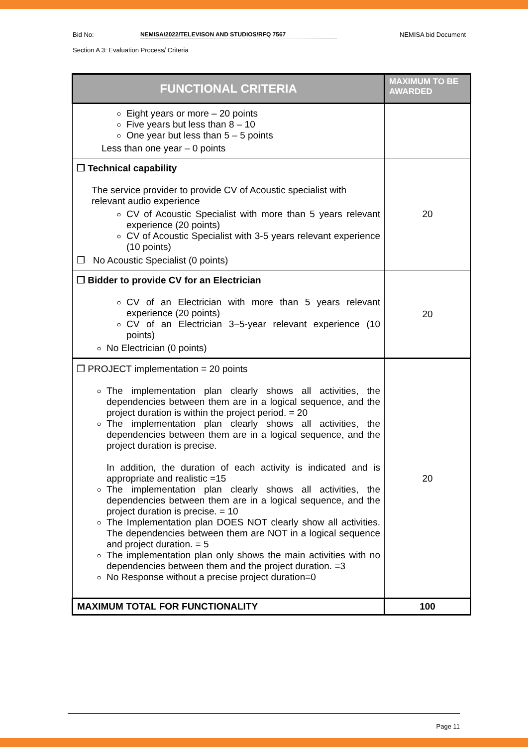Bid No: NEMISA/2022/TELEVISON AND STUDIOS/RFQ 7567 NEMISA bid Document
Section A 3: Evaluation Process/ Criteria
| FUNCTIONAL CRITERIA | MAXIMUM TO BE AWARDED |
| --- | --- |
| Eight years or more – 20 points Five years but less than 8 – 10 One year but less than 5 – 5 points Less than one year – 0 points | |
| ❒ Technical capability The service provider to provide CV of Acoustic specialist with relevant audio experience CV of Acoustic Specialist with more than 5 years relevant experience (20 points) CV of Acoustic Specialist with 3-5 years relevant experience (10 points) ❒ No Acoustic Specialist (0 points) | 20 |
| ❒ Bidder to provide CV for an Electrician CV of an Electrician with more than 5 years relevant experience (20 points) CV of an Electrician 3–5-year relevant experience (10 points) No Electrician (0 points) | 20 |
| ❒ PROJECT implementation = 20 points The implementation plan clearly shows all activities, the dependencies between them are in a logical sequence, and the project duration is within the project period. = 20 The implementation plan clearly shows all activities, the dependencies between them are in a logical sequence, and the project duration is precise. In addition, the duration of each activity is indicated and is appropriate and realistic =15 The implementation plan clearly shows all activities, the dependencies between them are in a logical sequence, and the project duration is precise. = 10 The Implementation plan DOES NOT clearly show all activities. The dependencies between them are NOT in a logical sequence and project duration. = 5 The implementation plan only shows the main activities with no dependencies between them and the project duration. =3 No Response without a precise project duration=0 | 20 |
| MAXIMUM TOTAL FOR FUNCTIONALITY | 100 |
Page 11